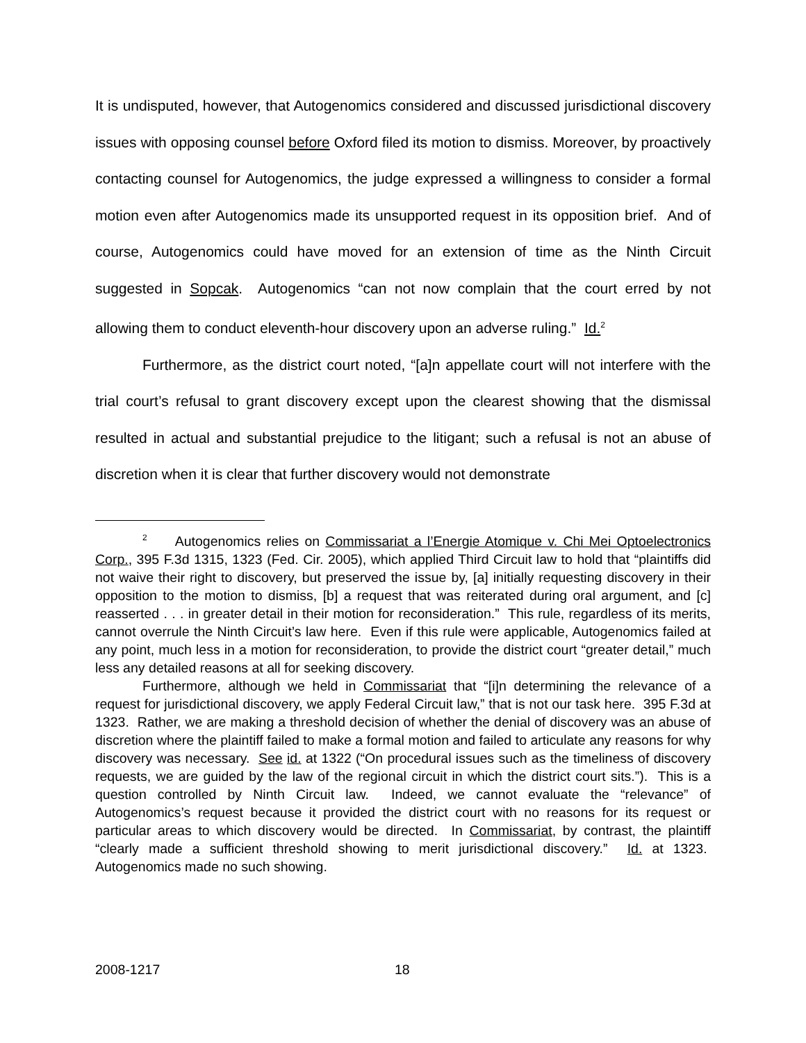It is undisputed, however, that Autogenomics considered and discussed jurisdictional discovery issues with opposing counsel before Oxford filed its motion to dismiss. Moreover, by proactively contacting counsel for Autogenomics, the judge expressed a willingness to consider a formal motion even after Autogenomics made its unsupported request in its opposition brief. And of course, Autogenomics could have moved for an extension of time as the Ninth Circuit suggested in Sopcak. Autogenomics “can not now complain that the court erred by not allowing them to conduct eleventh-hour discovery upon an adverse ruling.” Id.<sup>2</sup>
Furthermore, as the district court noted, “[a]n appellate court will not interfere with the trial court’s refusal to grant discovery except upon the clearest showing that the dismissal resulted in actual and substantial prejudice to the litigant; such a refusal is not an abuse of discretion when it is clear that further discovery would not demonstrate
<sup>2</sup> Autogenomics relies on Commissariat a l’Energie Atomique v. Chi Mei Optoelectronics Corp., 395 F.3d 1315, 1323 (Fed. Cir. 2005), which applied Third Circuit law to hold that “plaintiffs did not waive their right to discovery, but preserved the issue by, [a] initially requesting discovery in their opposition to the motion to dismiss, [b] a request that was reiterated during oral argument, and [c] reasserted . . . in greater detail in their motion for reconsideration.” This rule, regardless of its merits, cannot overrule the Ninth Circuit’s law here. Even if this rule were applicable, Autogenomics failed at any point, much less in a motion for reconsideration, to provide the district court “greater detail,” much less any detailed reasons at all for seeking discovery.
Furthermore, although we held in Commissariat that “[i]n determining the relevance of a request for jurisdictional discovery, we apply Federal Circuit law,” that is not our task here. 395 F.3d at 1323. Rather, we are making a threshold decision of whether the denial of discovery was an abuse of discretion where the plaintiff failed to make a formal motion and failed to articulate any reasons for why discovery was necessary. See id. at 1322 (“On procedural issues such as the timeliness of discovery requests, we are guided by the law of the regional circuit in which the district court sits.”). This is a question controlled by Ninth Circuit law. Indeed, we cannot evaluate the “relevance” of Autogenomics’s request because it provided the district court with no reasons for its request or particular areas to which discovery would be directed. In Commissariat, by contrast, the plaintiff “clearly made a sufficient threshold showing to merit jurisdictional discovery.” Id. at 1323. Autogenomics made no such showing.
2008-1217 18